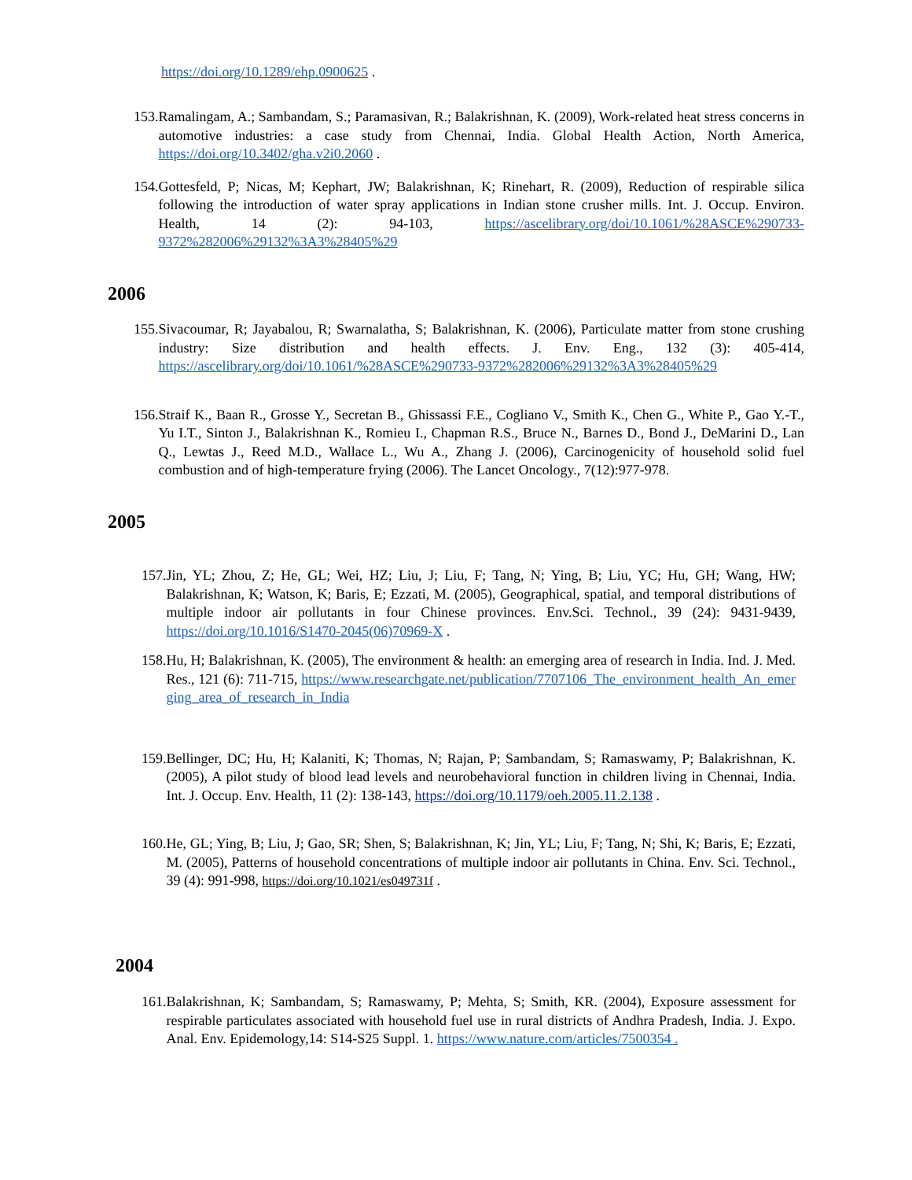https://doi.org/10.1289/ehp.0900625 .
153. Ramalingam, A.; Sambandam, S.; Paramasivan, R.; Balakrishnan, K. (2009), Work-related heat stress concerns in automotive industries: a case study from Chennai, India. Global Health Action, North America, https://doi.org/10.3402/gha.v2i0.2060 .
154. Gottesfeld, P; Nicas, M; Kephart, JW; Balakrishnan, K; Rinehart, R. (2009), Reduction of respirable silica following the introduction of water spray applications in Indian stone crusher mills. Int. J. Occup. Environ. Health, 14 (2): 94-103, https://ascelibrary.org/doi/10.1061/%28ASCE%290733-9372%282006%29132%3A3%28405%29
2006
155. Sivacoumar, R; Jayabalou, R; Swarnalatha, S; Balakrishnan, K. (2006), Particulate matter from stone crushing industry: Size distribution and health effects. J. Env. Eng., 132 (3): 405-414, https://ascelibrary.org/doi/10.1061/%28ASCE%290733-9372%282006%29132%3A3%28405%29
156. Straif K., Baan R., Grosse Y., Secretan B., Ghissassi F.E., Cogliano V., Smith K., Chen G., White P., Gao Y.-T., Yu I.T., Sinton J., Balakrishnan K., Romieu I., Chapman R.S., Bruce N., Barnes D., Bond J., DeMarini D., Lan Q., Lewtas J., Reed M.D., Wallace L., Wu A., Zhang J. (2006), Carcinogenicity of household solid fuel combustion and of high-temperature frying (2006). The Lancet Oncology., 7(12):977-978.
2005
157. Jin, YL; Zhou, Z; He, GL; Wei, HZ; Liu, J; Liu, F; Tang, N; Ying, B; Liu, YC; Hu, GH; Wang, HW; Balakrishnan, K; Watson, K; Baris, E; Ezzati, M. (2005), Geographical, spatial, and temporal distributions of multiple indoor air pollutants in four Chinese provinces. Env.Sci. Technol., 39 (24): 9431-9439, https://doi.org/10.1016/S1470-2045(06)70969-X .
158. Hu, H; Balakrishnan, K. (2005), The environment & health: an emerging area of research in India. Ind. J. Med. Res., 121 (6): 711-715, https://www.researchgate.net/publication/7707106_The_environment_health_An_emerging_area_of_research_in_India
159. Bellinger, DC; Hu, H; Kalaniti, K; Thomas, N; Rajan, P; Sambandam, S; Ramaswamy, P; Balakrishnan, K. (2005), A pilot study of blood lead levels and neurobehavioral function in children living in Chennai, India. Int. J. Occup. Env. Health, 11 (2): 138-143, https://doi.org/10.1179/oeh.2005.11.2.138 .
160. He, GL; Ying, B; Liu, J; Gao, SR; Shen, S; Balakrishnan, K; Jin, YL; Liu, F; Tang, N; Shi, K; Baris, E; Ezzati, M. (2005), Patterns of household concentrations of multiple indoor air pollutants in China. Env. Sci. Technol., 39 (4): 991-998, https://doi.org/10.1021/es049731f .
2004
161. Balakrishnan, K; Sambandam, S; Ramaswamy, P; Mehta, S; Smith, KR. (2004), Exposure assessment for respirable particulates associated with household fuel use in rural districts of Andhra Pradesh, India. J. Expo. Anal. Env. Epidemology,14: S14-S25 Suppl. 1. https://www.nature.com/articles/7500354 .